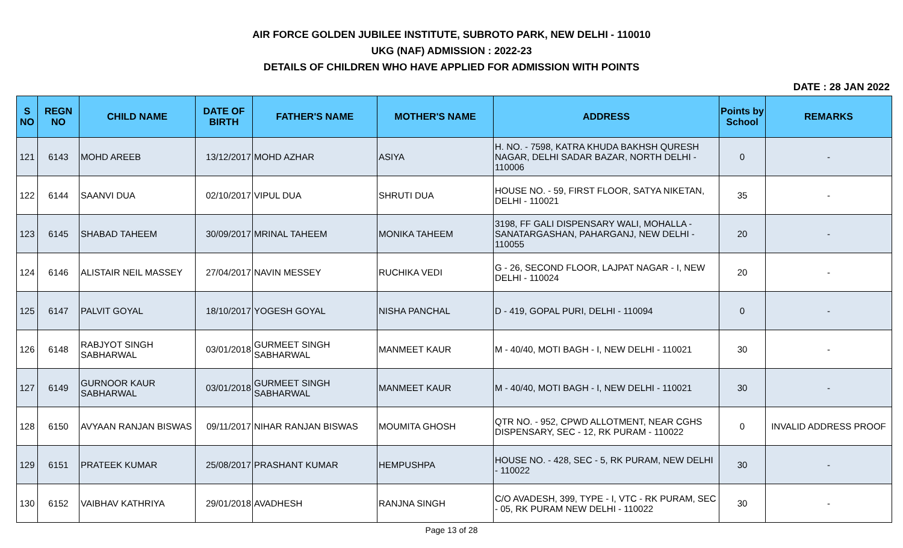AIR FORCE GOLDEN JUBILEE INSTITUTE, SUBROTO PARK, NEW DELHI - 110010
UKG (NAF) ADMISSION : 2022-23
DETAILS OF CHILDREN WHO HAVE APPLIED FOR ADMISSION WITH POINTS
DATE : 28 JAN 2022
| S NO | REGN NO | CHILD NAME | DATE OF BIRTH | FATHER'S NAME | MOTHER'S NAME | ADDRESS | Points by School | REMARKS |
| --- | --- | --- | --- | --- | --- | --- | --- | --- |
| 121 | 6143 | MOHD AREEB | 13/12/2017 | MOHD AZHAR | ASIYA | H. NO. - 7598, KATRA KHUDA BAKHSH QURESH NAGAR, DELHI SADAR BAZAR, NORTH DELHI - 110006 | 0 | - |
| 122 | 6144 | SAANVI DUA | 02/10/2017 | VIPUL DUA | SHRUTI DUA | HOUSE NO. - 59, FIRST FLOOR, SATYA NIKETAN, DELHI - 110021 | 35 | - |
| 123 | 6145 | SHABAD TAHEEM | 30/09/2017 | MRINAL TAHEEM | MONIKA TAHEEM | 3198, FF GALI DISPENSARY WALI, MOHALLA - SANATARGASHAN, PAHARGANJ, NEW DELHI - 110055 | 20 | - |
| 124 | 6146 | ALISTAIR NEIL MASSEY | 27/04/2017 | NAVIN MESSEY | RUCHIKA VEDI | G - 26, SECOND FLOOR, LAJPAT NAGAR - I, NEW DELHI - 110024 | 20 | - |
| 125 | 6147 | PALVIT GOYAL | 18/10/2017 | YOGESH GOYAL | NISHA PANCHAL | D - 419, GOPAL PURI, DELHI - 110094 | 0 | - |
| 126 | 6148 | RABJYOT SINGH SABHARWAL | 03/01/2018 | GURMEET SINGH SABHARWAL | MANMEET KAUR | M - 40/40, MOTI BAGH - I, NEW DELHI - 110021 | 30 | - |
| 127 | 6149 | GURNOOR KAUR SABHARWAL | 03/01/2018 | GURMEET SINGH SABHARWAL | MANMEET KAUR | M - 40/40, MOTI BAGH - I, NEW DELHI - 110021 | 30 | - |
| 128 | 6150 | AVYAAN RANJAN BISWAS | 09/11/2017 | NIHAR RANJAN BISWAS | MOUMITA GHOSH | QTR NO. - 952, CPWD ALLOTMENT, NEAR CGHS DISPENSARY, SEC - 12, RK PURAM - 110022 | 0 | INVALID ADDRESS PROOF |
| 129 | 6151 | PRATEEK KUMAR | 25/08/2017 | PRASHANT KUMAR | HEMPUSHPA | HOUSE NO. - 428, SEC - 5, RK PURAM, NEW DELHI - 110022 | 30 | - |
| 130 | 6152 | VAIBHAV KATHRIYA | 29/01/2018 | AVADHESH | RANJNA SINGH | C/O AVADESH, 399, TYPE - I, VTC - RK PURAM, SEC - 05, RK PURAM NEW DELHI - 110022 | 30 | - |
Page 13 of 28